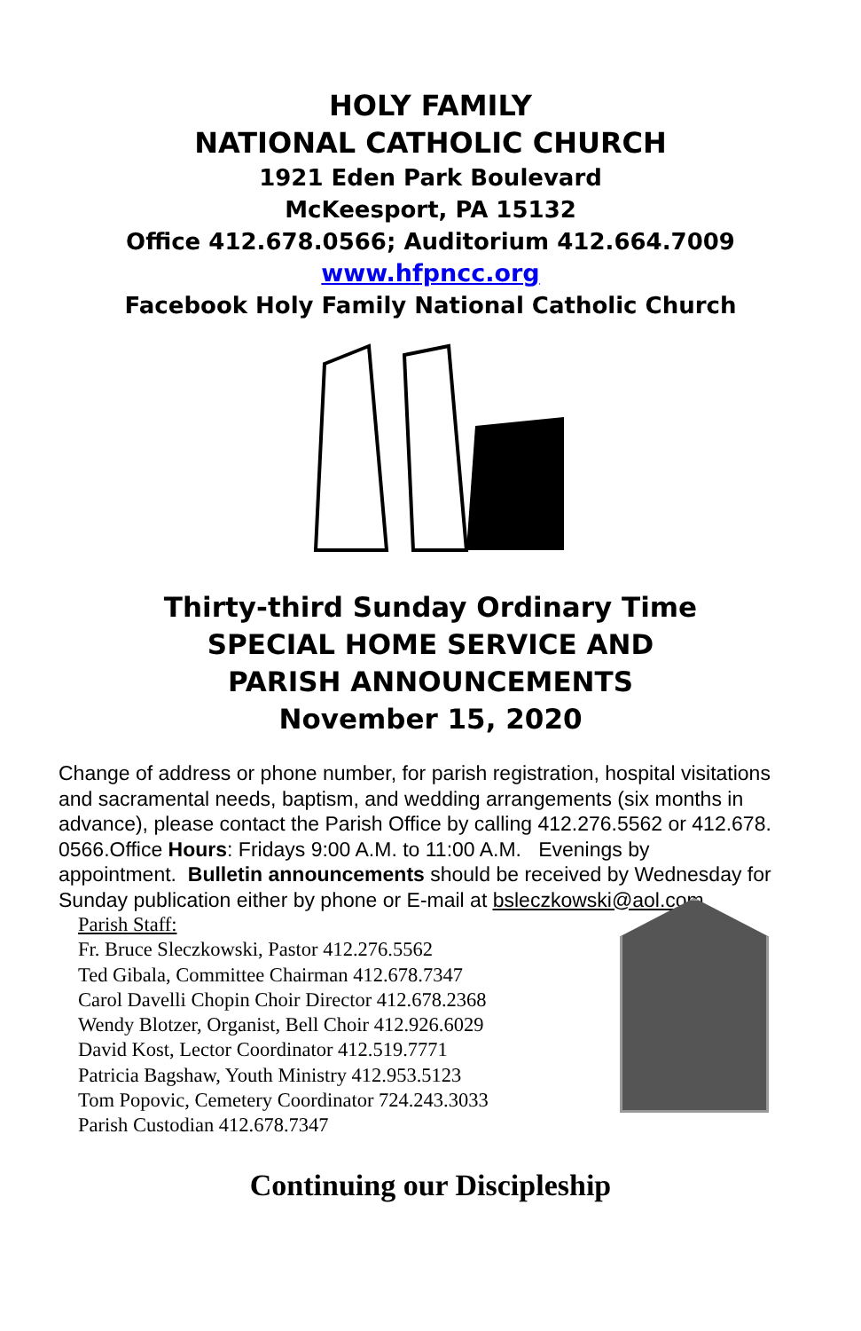HOLY FAMILY
NATIONAL CATHOLIC CHURCH
1921 Eden Park Boulevard
McKeesport, PA 15132
Office 412.678.0566; Auditorium 412.664.7009
www.hfpncc.org
Facebook Holy Family National Catholic Church
Thirty-third Sunday Ordinary Time
SPECIAL HOME SERVICE AND
PARISH ANNOUNCEMENTS
November 15, 2020
Change of address or phone number, for parish registration, hospital visitations and sacramental needs, baptism, and wedding arrangements (six months in advance), please contact the Parish Office by calling 412.276.5562 or 412.678. 0566.Office Hours: Fridays 9:00 A.M. to 11:00 A.M. Evenings by appointment. Bulletin announcements should be received by Wednesday for Sunday publication either by phone or E-mail at bsleczkowski@aol.com
Parish Staff:
Fr. Bruce Sleczkowski, Pastor 412.276.5562
Ted Gibala, Committee Chairman 412.678.7347
Carol Davelli Chopin Choir Director 412.678.2368
Wendy Blotzer, Organist, Bell Choir 412.926.6029
David Kost, Lector Coordinator 412.519.7771
Patricia Bagshaw, Youth Ministry 412.953.5123
Tom Popovic, Cemetery Coordinator 724.243.3033
Parish Custodian 412.678.7347
Continuing our Discipleship